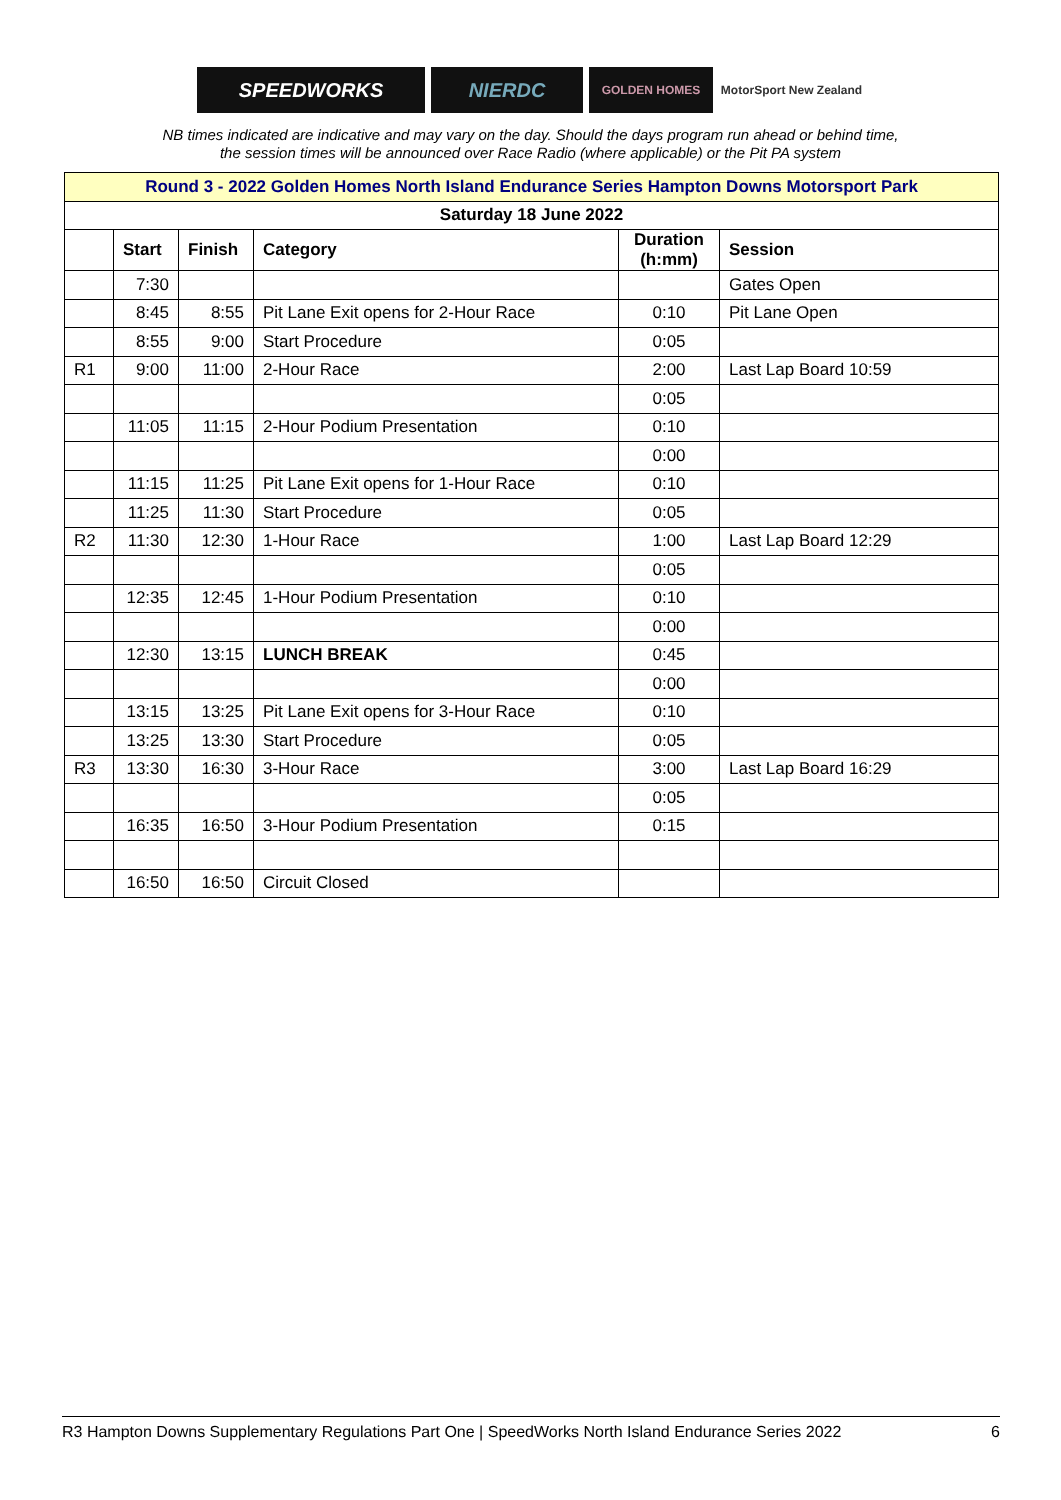SPEEDWORKS NIERDC
GOLDEN HOMES MotorSport New Zealand
NB times indicated are indicative and may vary on the day. Should the days program run ahead or behind time,
the session times will be announced over Race Radio (where applicable) or the Pit PA system
| Round 3 - 2022 Golden Homes North Island Endurance Series Hampton Downs Motorsport Park | | | | | |
| --- | --- | --- | --- | --- | --- |
| Saturday 18 June 2022 | | | | | |
| | Start | Finish | Category | Duration (h:mm) | Session |
| | 7:30 | | | | Gates Open |
| | 8:45 | 8:55 | Pit Lane Exit opens for 2-Hour Race | 0:10 | Pit Lane Open |
| | 8:55 | 9:00 | Start Procedure | 0:05 | |
| R1 | 9:00 | 11:00 | 2-Hour Race | 2:00 | Last Lap Board 10:59 |
| | | | | 0:05 | |
| | 11:05 | 11:15 | 2-Hour Podium Presentation | 0:10 | |
| | | | | 0:00 | |
| | 11:15 | 11:25 | Pit Lane Exit opens for 1-Hour Race | 0:10 | |
| | 11:25 | 11:30 | Start Procedure | 0:05 | |
| R2 | 11:30 | 12:30 | 1-Hour Race | 1:00 | Last Lap Board 12:29 |
| | | | | 0:05 | |
| | 12:35 | 12:45 | 1-Hour Podium Presentation | 0:10 | |
| | | | | 0:00 | |
| | 12:30 | 13:15 | LUNCH BREAK | 0:45 | |
| | | | | 0:00 | |
| | 13:15 | 13:25 | Pit Lane Exit opens for 3-Hour Race | 0:10 | |
| | 13:25 | 13:30 | Start Procedure | 0:05 | |
| R3 | 13:30 | 16:30 | 3-Hour Race | 3:00 | Last Lap Board 16:29 |
| | | | | 0:05 | |
| | 16:35 | 16:50 | 3-Hour Podium Presentation | 0:15 | |
| | 16:50 | 16:50 | Circuit Closed | | |
R3 Hampton Downs Supplementary Regulations Part One | SpeedWorks North Island Endurance Series 2022 6